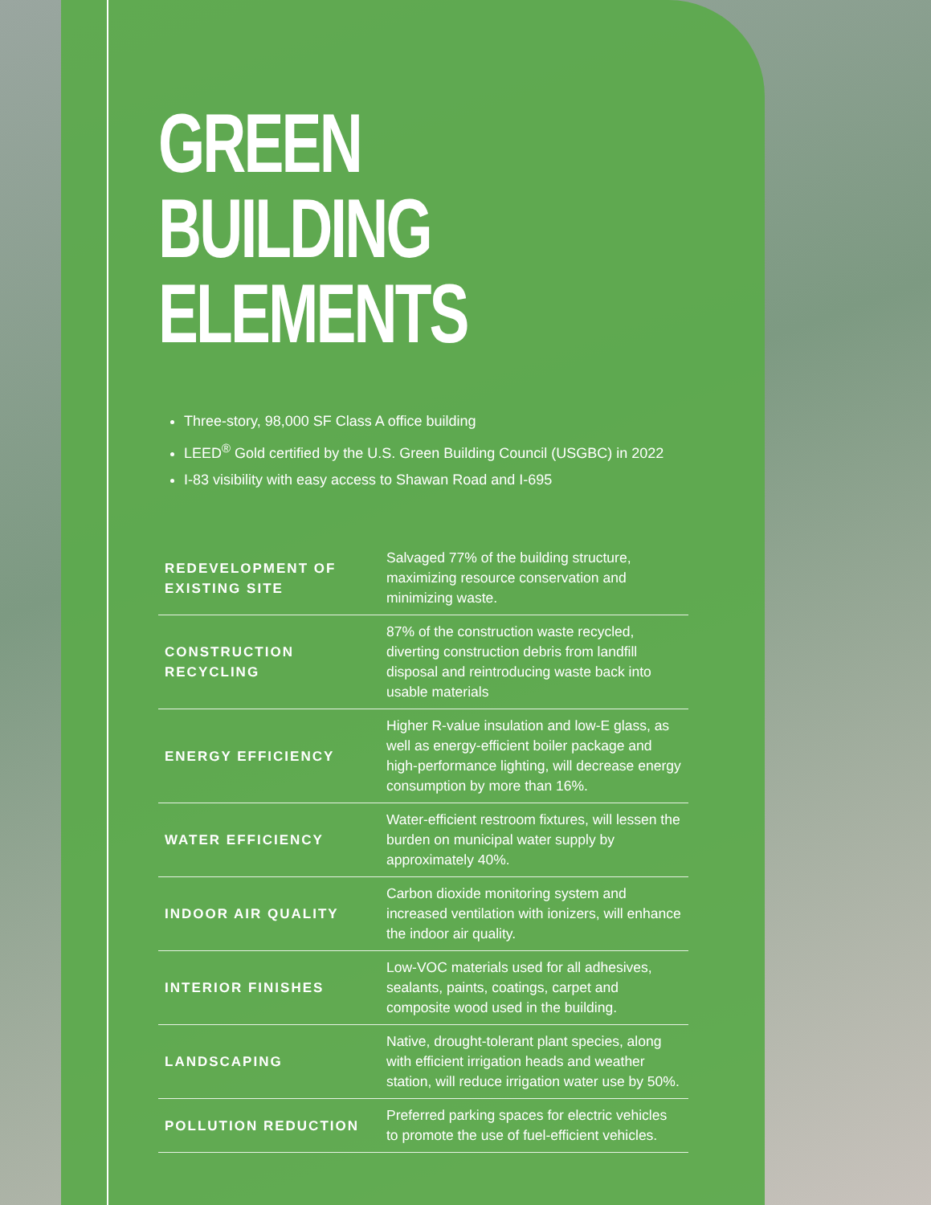GREEN
BUILDING
ELEMENTS
Three-story, 98,000 SF Class A office building
LEED<sup>®</sup> Gold certified by the U.S. Green Building Council (USGBC) in 2022
I-83 visibility with easy access to Shawan Road and I-695
| REDEVELOPMENT OF EXISTING SITE | Salvaged 77% of the building structure, maximizing resource conservation and minimizing waste. |
| CONSTRUCTION RECYCLING | 87% of the construction waste recycled, diverting construction debris from landfill disposal and reintroducing waste back into usable materials |
| ENERGY EFFICIENCY | Higher R-value insulation and low-E glass, as well as energy-efficient boiler package and high-performance lighting, will decrease energy consumption by more than 16%. |
| WATER EFFICIENCY | Water-efficient restroom fixtures, will lessen the burden on municipal water supply by approximately 40%. |
| INDOOR AIR QUALITY | Carbon dioxide monitoring system and increased ventilation with ionizers, will enhance the indoor air quality. |
| INTERIOR FINISHES | Low-VOC materials used for all adhesives, sealants, paints, coatings, carpet and composite wood used in the building. |
| LANDSCAPING | Native, drought-tolerant plant species, along with efficient irrigation heads and weather station, will reduce irrigation water use by 50%. |
| POLLUTION REDUCTION | Preferred parking spaces for electric vehicles to promote the use of fuel-efficient vehicles. |